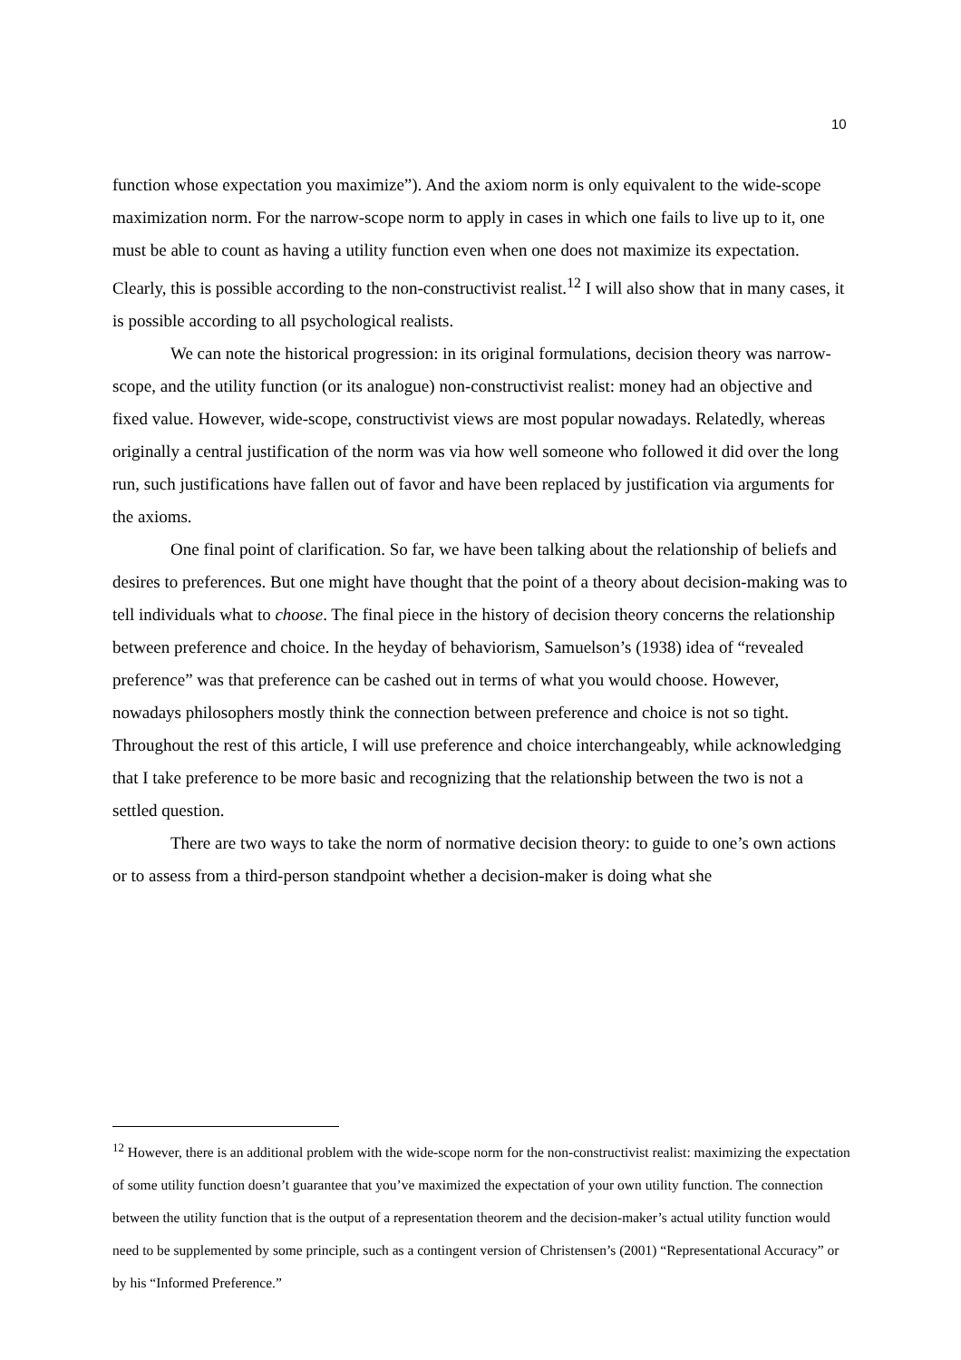10
function whose expectation you maximize”). And the axiom norm is only equivalent to the wide-scope maximization norm. For the narrow-scope norm to apply in cases in which one fails to live up to it, one must be able to count as having a utility function even when one does not maximize its expectation. Clearly, this is possible according to the non-constructivist realist.<sup>12</sup> I will also show that in many cases, it is possible according to all psychological realists.
We can note the historical progression: in its original formulations, decision theory was narrow-scope, and the utility function (or its analogue) non-constructivist realist: money had an objective and fixed value. However, wide-scope, constructivist views are most popular nowadays. Relatedly, whereas originally a central justification of the norm was via how well someone who followed it did over the long run, such justifications have fallen out of favor and have been replaced by justification via arguments for the axioms.
One final point of clarification. So far, we have been talking about the relationship of beliefs and desires to preferences. But one might have thought that the point of a theory about decision-making was to tell individuals what to choose. The final piece in the history of decision theory concerns the relationship between preference and choice. In the heyday of behaviorism, Samuelson’s (1938) idea of “revealed preference” was that preference can be cashed out in terms of what you would choose. However, nowadays philosophers mostly think the connection between preference and choice is not so tight. Throughout the rest of this article, I will use preference and choice interchangeably, while acknowledging that I take preference to be more basic and recognizing that the relationship between the two is not a settled question.
There are two ways to take the norm of normative decision theory: to guide to one’s own actions or to assess from a third-person standpoint whether a decision-maker is doing what she
<sup>12</sup> However, there is an additional problem with the wide-scope norm for the non-constructivist realist: maximizing the expectation of some utility function doesn’t guarantee that you’ve maximized the expectation of your own utility function. The connection between the utility function that is the output of a representation theorem and the decision-maker’s actual utility function would need to be supplemented by some principle, such as a contingent version of Christensen’s (2001) “Representational Accuracy” or by his “Informed Preference.”